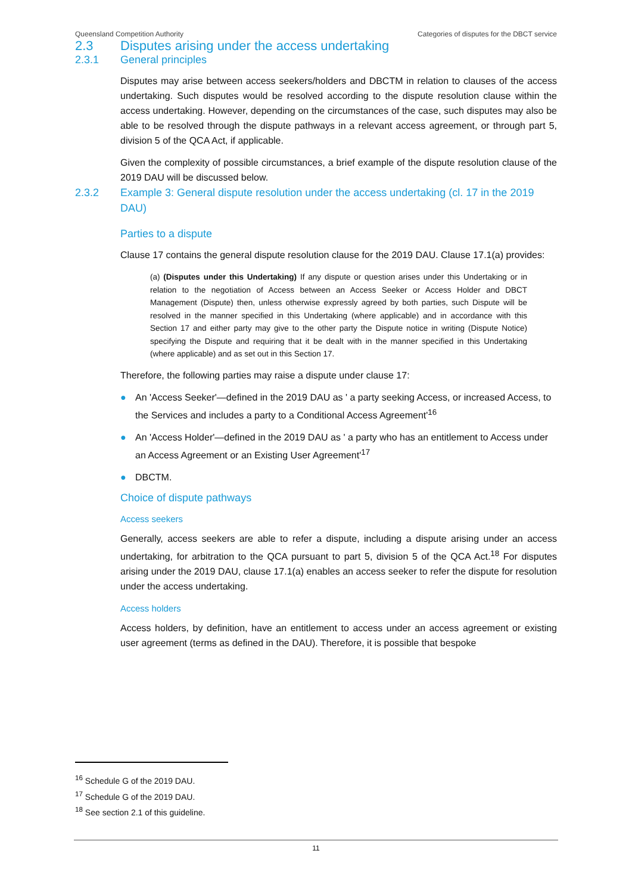Queensland Competition Authority Categories of disputes for the DBCT service
2.3 Disputes arising under the access undertaking
2.3.1 General principles
Disputes may arise between access seekers/holders and DBCTM in relation to clauses of the access undertaking. Such disputes would be resolved according to the dispute resolution clause within the access undertaking. However, depending on the circumstances of the case, such disputes may also be able to be resolved through the dispute pathways in a relevant access agreement, or through part 5, division 5 of the QCA Act, if applicable.
Given the complexity of possible circumstances, a brief example of the dispute resolution clause of the 2019 DAU will be discussed below.
2.3.2 Example 3: General dispute resolution under the access undertaking (cl. 17 in the 2019 DAU)
Parties to a dispute
Clause 17 contains the general dispute resolution clause for the 2019 DAU. Clause 17.1(a) provides:
(a) (Disputes under this Undertaking) If any dispute or question arises under this Undertaking or in relation to the negotiation of Access between an Access Seeker or Access Holder and DBCT Management (Dispute) then, unless otherwise expressly agreed by both parties, such Dispute will be resolved in the manner specified in this Undertaking (where applicable) and in accordance with this Section 17 and either party may give to the other party the Dispute notice in writing (Dispute Notice) specifying the Dispute and requiring that it be dealt with in the manner specified in this Undertaking (where applicable) and as set out in this Section 17.
Therefore, the following parties may raise a dispute under clause 17:
● An 'Access Seeker'—defined in the 2019 DAU as ' a party seeking Access, or increased Access, to the Services and includes a party to a Conditional Access Agreement'<sup>16</sup>
● An 'Access Holder'—defined in the 2019 DAU as ' a party who has an entitlement to Access under an Access Agreement or an Existing User Agreement'<sup>17</sup>
● DBCTM.
Choice of dispute pathways
Access seekers
Generally, access seekers are able to refer a dispute, including a dispute arising under an access undertaking, for arbitration to the QCA pursuant to part 5, division 5 of the QCA Act.<sup>18</sup> For disputes arising under the 2019 DAU, clause 17.1(a) enables an access seeker to refer the dispute for resolution under the access undertaking.
Access holders
Access holders, by definition, have an entitlement to access under an access agreement or existing user agreement (terms as defined in the DAU). Therefore, it is possible that bespoke
<sup>16</sup> Schedule G of the 2019 DAU.
<sup>17</sup> Schedule G of the 2019 DAU.
<sup>18</sup> See section 2.1 of this guideline.
11